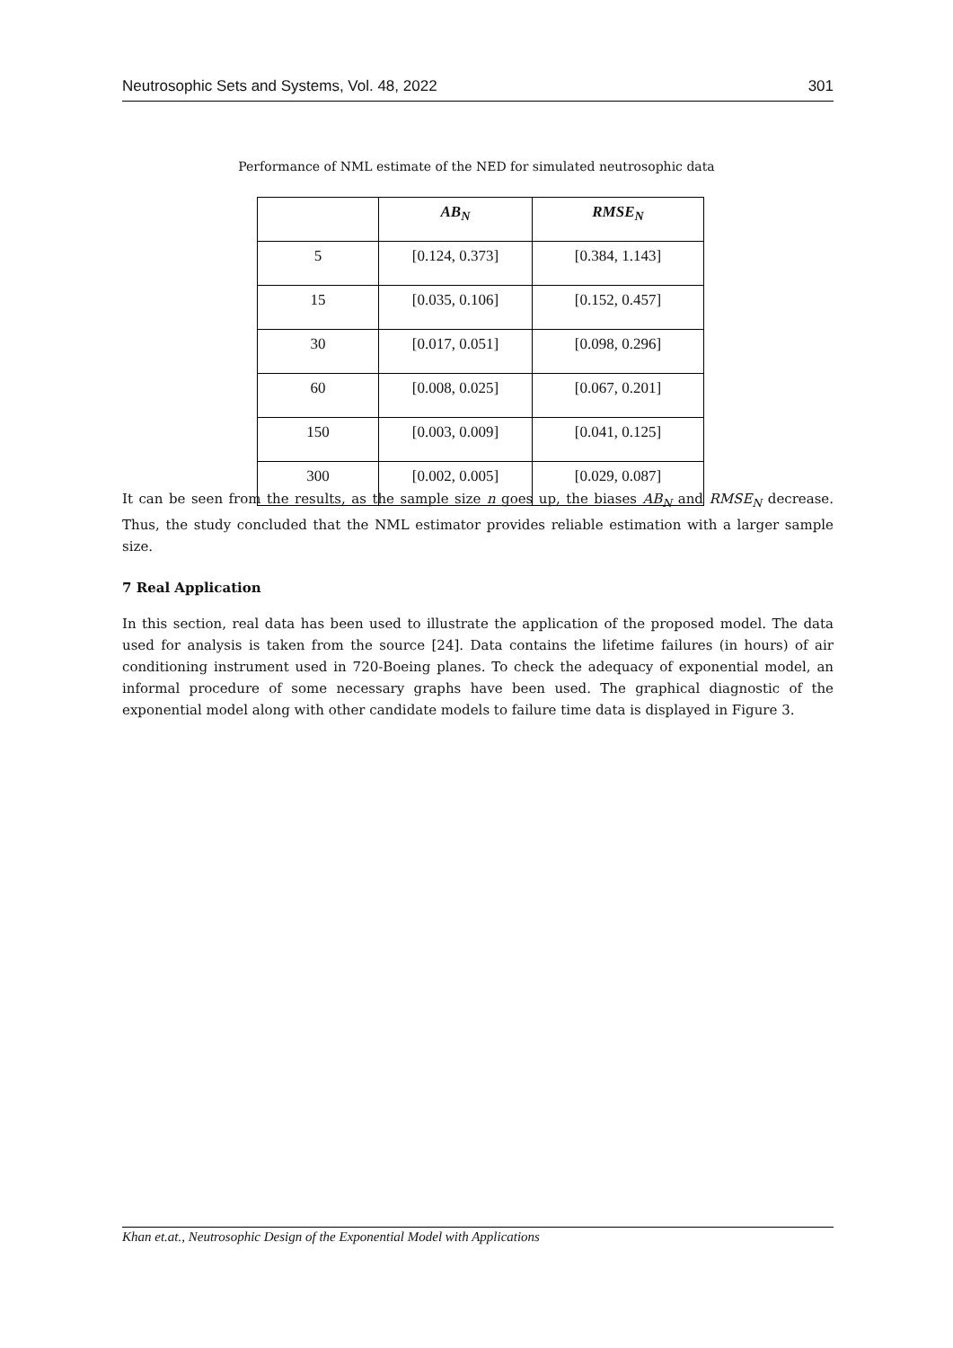Neutrosophic Sets and Systems, Vol. 48, 2022 301
Performance of NML estimate of the NED for simulated neutrosophic data
| | AB<sub>N</sub> | RMSE<sub>N</sub> |
| --- | --- | --- |
| 5 | [0.124, 0.373] | [0.384, 1.143] |
| 15 | [0.035, 0.106] | [0.152, 0.457] |
| 30 | [0.017, 0.051] | [0.098, 0.296] |
| 60 | [0.008, 0.025] | [0.067, 0.201] |
| 150 | [0.003, 0.009] | [0.041, 0.125] |
| 300 | [0.002, 0.005] | [0.029, 0.087] |
It can be seen from the results, as the sample size n goes up, the biases AB<sub>N</sub> and RMSE<sub>N</sub> decrease. Thus, the study concluded that the NML estimator provides reliable estimation with a larger sample size.
7 Real Application
In this section, real data has been used to illustrate the application of the proposed model. The data used for analysis is taken from the source [24]. Data contains the lifetime failures (in hours) of air conditioning instrument used in 720-Boeing planes. To check the adequacy of exponential model, an informal procedure of some necessary graphs have been used. The graphical diagnostic of the exponential model along with other candidate models to failure time data is displayed in Figure 3.
Khan et.at., Neutrosophic Design of the Exponential Model with Applications